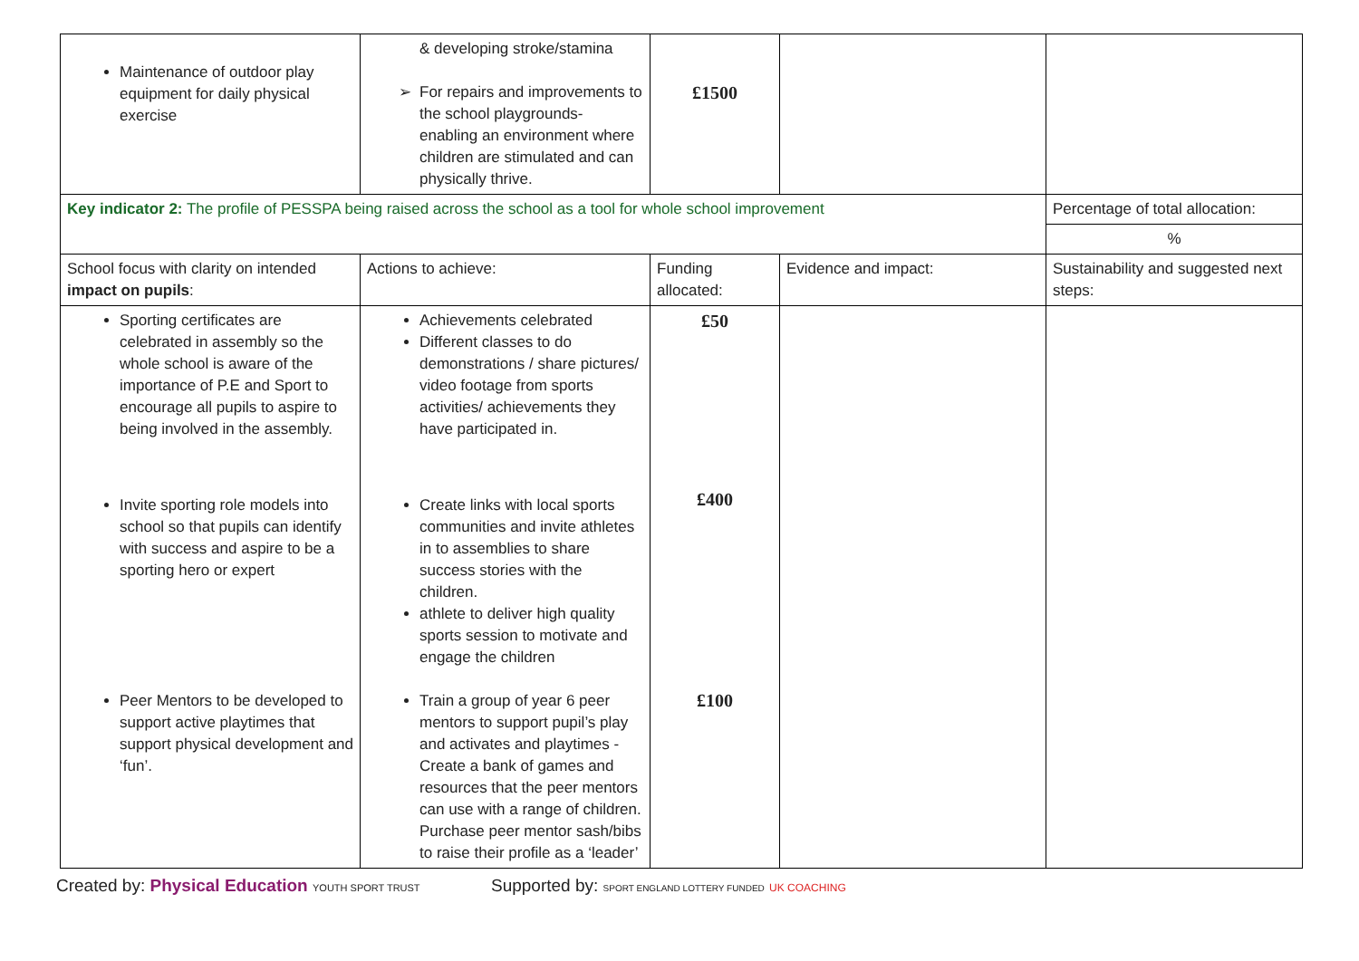| Maintenance of outdoor play equipment for daily physical exercise | & developing stroke/stamina For repairs and improvements to the school playgrounds- enabling an environment where children are stimulated and can physically thrive. | £1500 | | |
| Key indicator 2: The profile of PESSPA being raised across the school as a tool for whole school improvement | | | | Percentage of total allocation: |
| | | | | % |
| School focus with clarity on intended impact on pupils : | Actions to achieve: | Funding allocated: | Evidence and impact: | Sustainability and suggested next steps: |
| Sporting certificates are celebrated in assembly so the whole school is aware of the importance of P.E and Sport to encourage all pupils to aspire to being involved in the assembly. Invite sporting role models into school so that pupils can identify with success and aspire to be a sporting hero or expert Peer Mentors to be developed to support active playtimes that support physical development and ‘fun’. | Achievements celebrated Different classes to do demonstrations / share pictures/ video footage from sports activities/ achievements they have participated in. Create links with local sports communities and invite athletes in to assemblies to share success stories with the children. athlete to deliver high quality sports session to motivate and engage the children Train a group of year 6 peer mentors to support pupil’s play and activates and playtimes - Create a bank of games and resources that the peer mentors can use with a range of children. Purchase peer mentor sash/bibs to raise their profile as a ‘leader’ | £50 £400 £100 | | |
Created by: Physical Education YOUTH SPORT TRUST
Supported by: SPORT ENGLAND LOTTERY FUNDED UK COACHING